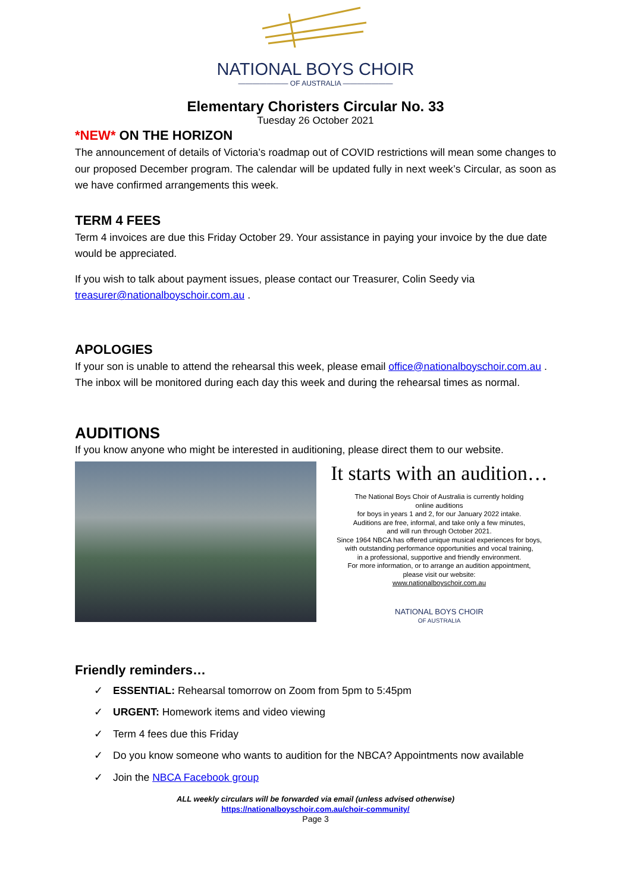NATIONAL BOYS CHOIR
——————— OF AUSTRALIA ———————
Elementary Choristers Circular No. 33
Tuesday 26 October 2021
*NEW* ON THE HORIZON
The announcement of details of Victoria’s roadmap out of COVID restrictions will mean some changes to our proposed December program. The calendar will be updated fully in next week’s Circular, as soon as we have confirmed arrangements this week.
TERM 4 FEES
Term 4 invoices are due this Friday October 29. Your assistance in paying your invoice by the due date would be appreciated.
If you wish to talk about payment issues, please contact our Treasurer, Colin Seedy via treasurer@nationalboyschoir.com.au .
APOLOGIES
If your son is unable to attend the rehearsal this week, please email office@nationalboyschoir.com.au . The inbox will be monitored during each day this week and during the rehearsal times as normal.
AUDITIONS
If you know anyone who might be interested in auditioning, please direct them to our website.
It starts with an audition…
The National Boys Choir of Australia is currently holding
online auditions
for boys in years 1 and 2, for our January 2022 intake.
Auditions are free, informal, and take only a few minutes,
and will run through October 2021.
Since 1964 NBCA has offered unique musical experiences for boys,
with outstanding performance opportunities and vocal training,
in a professional, supportive and friendly environment.
For more information, or to arrange an audition appointment,
please visit our website:
www.nationalboyschoir.com.au
NATIONAL BOYS CHOIR
OF AUSTRALIA
Friendly reminders…
✓ ESSENTIAL: Rehearsal tomorrow on Zoom from 5pm to 5:45pm
✓ URGENT: Homework items and video viewing
✓ Term 4 fees due this Friday
✓ Do you know someone who wants to audition for the NBCA? Appointments now available
✓ Join the NBCA Facebook group
ALL weekly circulars will be forwarded via email (unless advised otherwise)
https://nationalboyschoir.com.au/choir-community/
Page 3